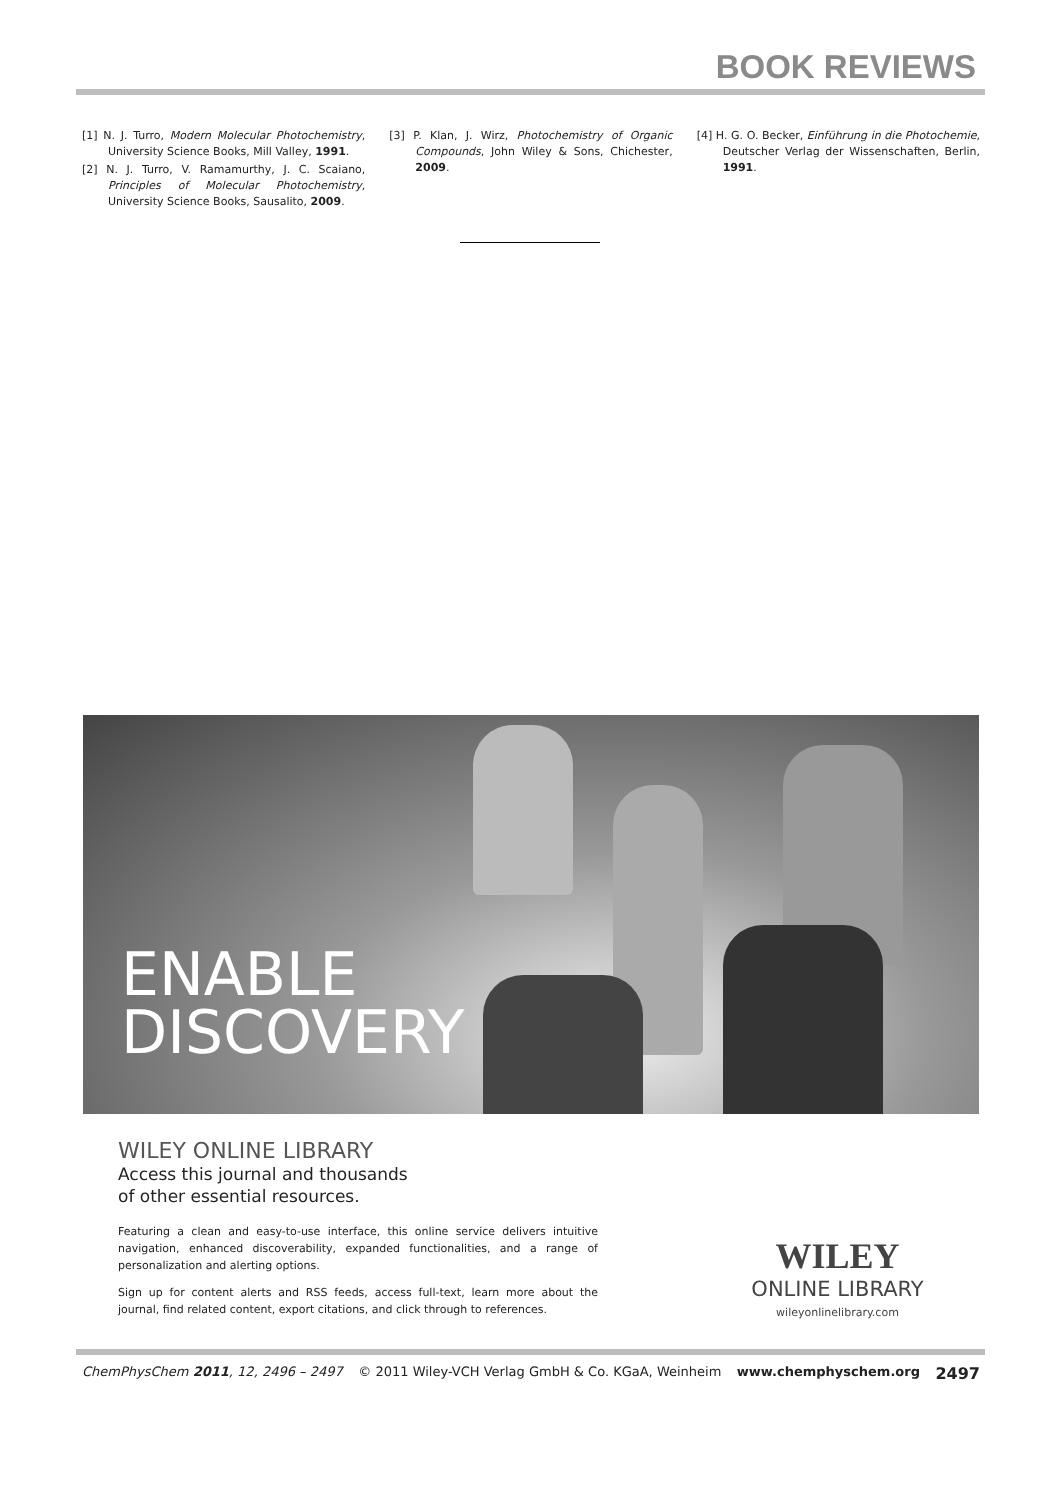BOOK REVIEWS
[1] N. J. Turro, Modern Molecular Photochemistry, University Science Books, Mill Valley, 1991.
[2] N. J. Turro, V. Ramamurthy, J. C. Scaiano, Principles of Molecular Photochemistry, University Science Books, Sausalito, 2009.
[3] P. Klan, J. Wirz, Photochemistry of Organic Compounds, John Wiley & Sons, Chichester, 2009.
[4] H. G. O. Becker, Einführung in die Photochemie, Deutscher Verlag der Wissenschaften, Berlin, 1991.
ENABLE
DISCOVERY
WILEY ONLINE LIBRARY
Access this journal and thousands
of other essential resources.
Featuring a clean and easy-to-use interface, this online service delivers intuitive navigation, enhanced discoverability, expanded functionalities, and a range of personalization and alerting options.
Sign up for content alerts and RSS feeds, access full-text, learn more about the journal, find related content, export citations, and click through to references.
WILEY
ONLINE LIBRARY
wileyonlinelibrary.com
ChemPhysChem 2011, 12, 2496 – 2497 © 2011 Wiley-VCH Verlag GmbH & Co. KGaA, Weinheim www.chemphyschem.org 2497